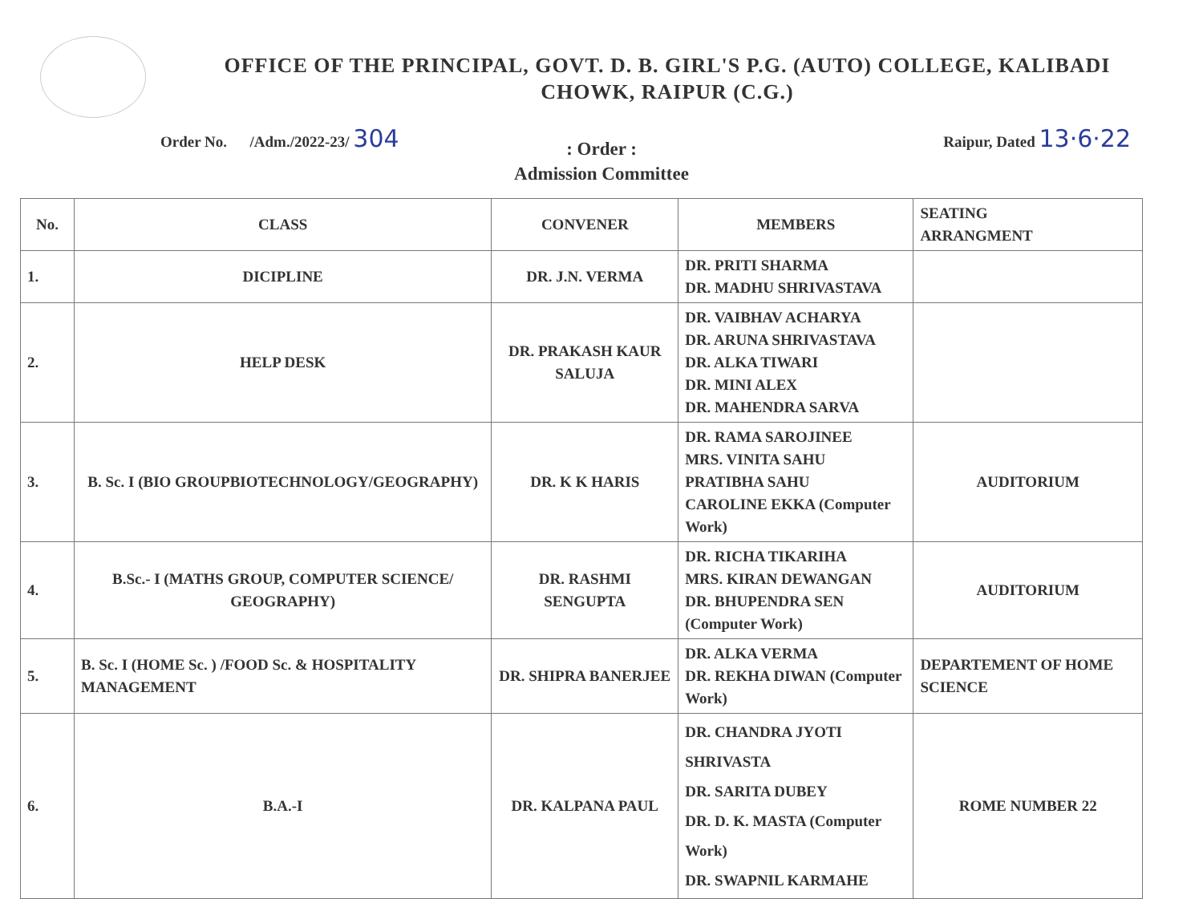OFFICE OF THE PRINCIPAL, GOVT. D. B. GIRL'S P.G. (AUTO) COLLEGE, KALIBADI
CHOWK, RAIPUR (C.G.)
Order No. /Adm./2022-23/ 304 Raipur, Dated 13·6·22
: Order :
Admission Committee
| No. | CLASS | CONVENER | MEMBERS | SEATING ARRANGMENT |
| --- | --- | --- | --- | --- |
| 1. | DICIPLINE | DR. J.N. VERMA | DR. PRITI SHARMA DR. MADHU SHRIVASTAVA | |
| 2. | HELP DESK | DR. PRAKASH KAUR SALUJA | DR. VAIBHAV ACHARYA DR. ARUNA SHRIVASTAVA DR. ALKA TIWARI DR. MINI ALEX DR. MAHENDRA SARVA | |
| 3. | B. Sc. I (BIO GROUPBIOTECHNOLOGY/GEOGRAPHY) | DR. K K HARIS | DR. RAMA SAROJINEE MRS. VINITA SAHU PRATIBHA SAHU CAROLINE EKKA (Computer Work) | AUDITORIUM |
| 4. | B.Sc.- I (MATHS GROUP, COMPUTER SCIENCE/ GEOGRAPHY) | DR. RASHMI SENGUPTA | DR. RICHA TIKARIHA MRS. KIRAN DEWANGAN DR. BHUPENDRA SEN (Computer Work) | AUDITORIUM |
| 5. | B. Sc. I (HOME Sc. ) /FOOD Sc. & HOSPITALITY MANAGEMENT | DR. SHIPRA BANERJEE | DR. ALKA VERMA DR. REKHA DIWAN (Computer Work) | DEPARTEMENT OF HOME SCIENCE |
| 6. | B.A.-I | DR. KALPANA PAUL | DR. CHANDRA JYOTI SHRIVASTA DR. SARITA DUBEY DR. D. K. MASTA (Computer Work) DR. SWAPNIL KARMAHE | ROME NUMBER 22 |